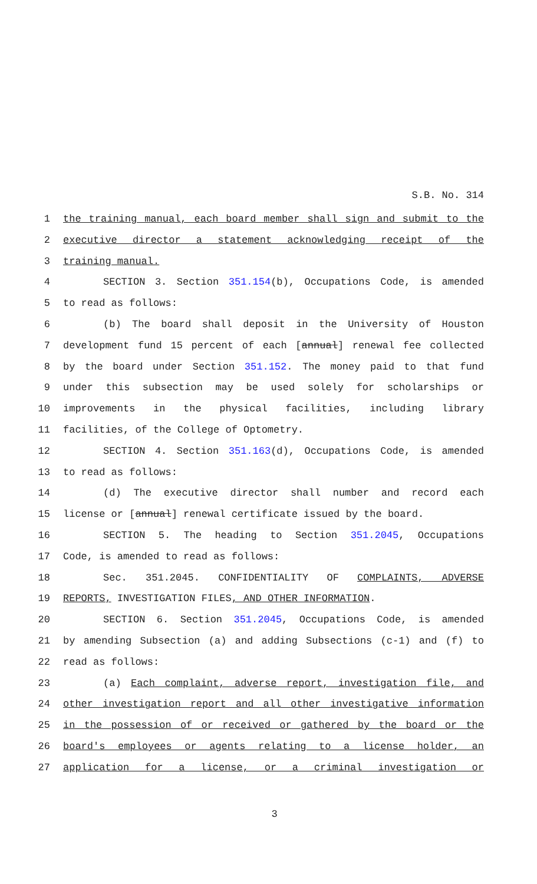S.B. No. 314
1 the training manual, each board member shall sign and submit to the
2 executive director a statement acknowledging receipt of the
3 training manual.
4 SECTION 3. Section 351.154(b), Occupations Code, is amended
5 to read as follows:
6 (b) The board shall deposit in the University of Houston
7 development fund 15 percent of each [annual] renewal fee collected
8 by the board under Section 351.152. The money paid to that fund
9 under this subsection may be used solely for scholarships or
10 improvements in the physical facilities, including library
11 facilities, of the College of Optometry.
12 SECTION 4. Section 351.163(d), Occupations Code, is amended
13 to read as follows:
14 (d) The executive director shall number and record each
15 license or [annual] renewal certificate issued by the board.
16 SECTION 5. The heading to Section 351.2045, Occupations
17 Code, is amended to read as follows:
18 Sec. 351.2045. CONFIDENTIALITY OF COMPLAINTS, ADVERSE
19 REPORTS, INVESTIGATION FILES, AND OTHER INFORMATION.
20 SECTION 6. Section 351.2045, Occupations Code, is amended
21 by amending Subsection (a) and adding Subsections (c-1) and (f) to
22 read as follows:
23 (a) Each complaint, adverse report, investigation file, and
24 other investigation report and all other investigative information
25 in the possession of or received or gathered by the board or the
26 board's employees or agents relating to a license holder, an
27 application for a license, or a criminal investigation or
3